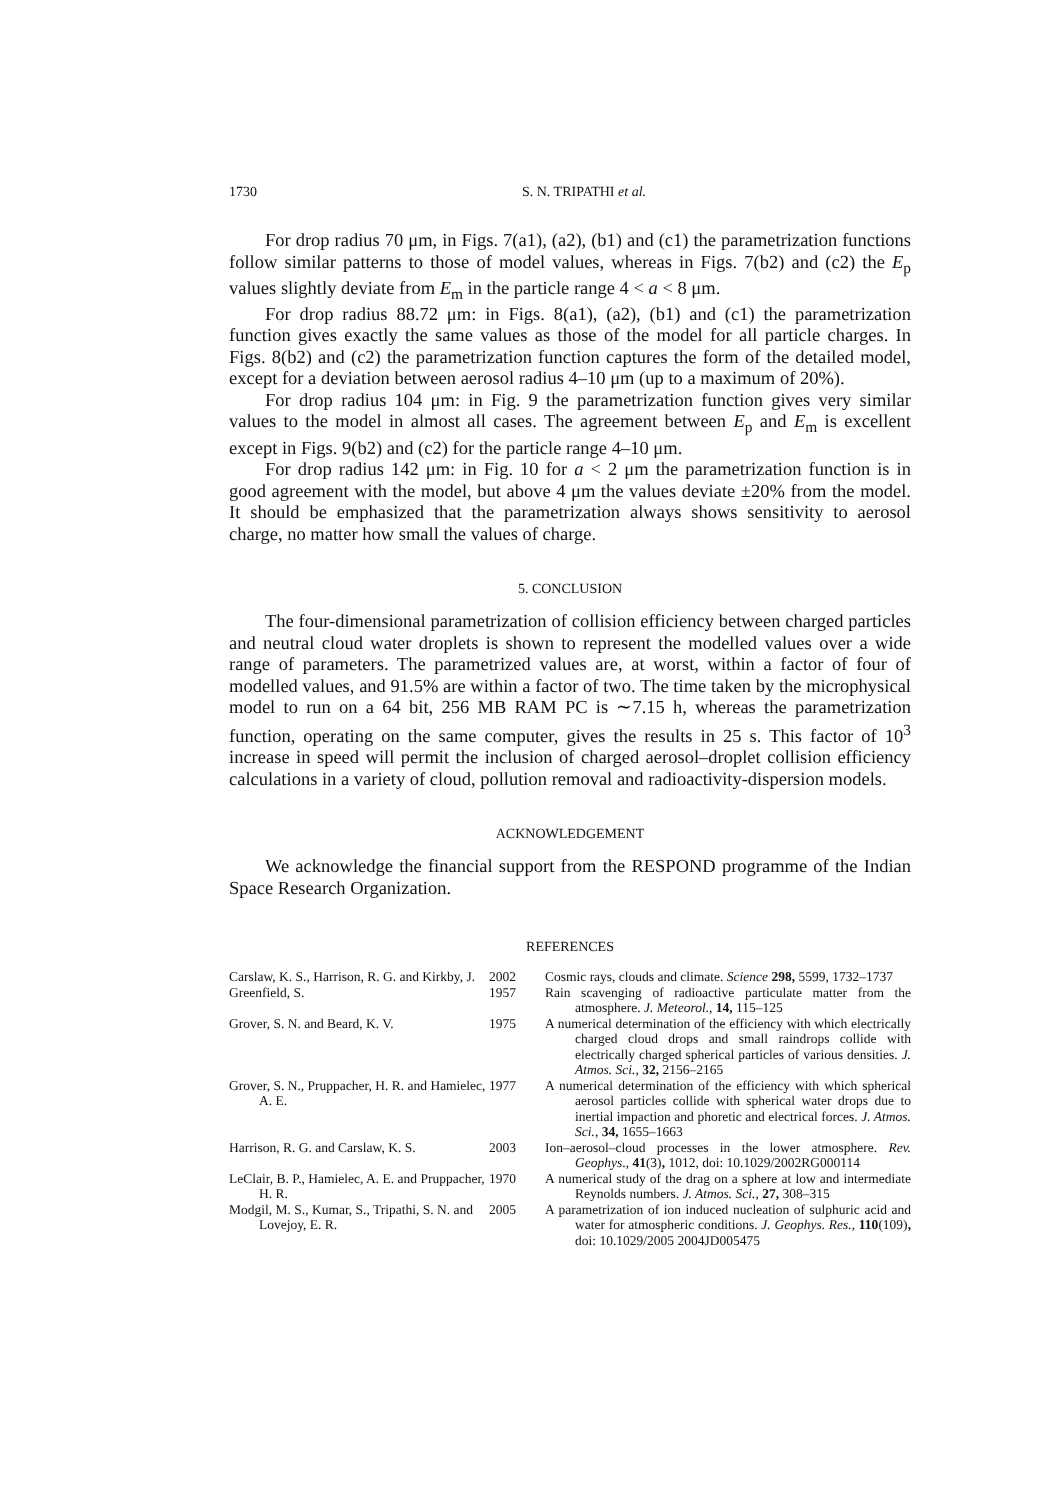1730 S. N. TRIPATHI et al.
For drop radius 70 μm, in Figs. 7(a1), (a2), (b1) and (c1) the parametrization functions follow similar patterns to those of model values, whereas in Figs. 7(b2) and (c2) the E<sub>p</sub> values slightly deviate from E<sub>m</sub> in the particle range 4 < a < 8 μm.
For drop radius 88.72 μm: in Figs. 8(a1), (a2), (b1) and (c1) the parametrization function gives exactly the same values as those of the model for all particle charges. In Figs. 8(b2) and (c2) the parametrization function captures the form of the detailed model, except for a deviation between aerosol radius 4–10 μm (up to a maximum of 20%).
For drop radius 104 μm: in Fig. 9 the parametrization function gives very similar values to the model in almost all cases. The agreement between E<sub>p</sub> and E<sub>m</sub> is excellent except in Figs. 9(b2) and (c2) for the particle range 4–10 μm.
For drop radius 142 μm: in Fig. 10 for a < 2 μm the parametrization function is in good agreement with the model, but above 4 μm the values deviate ±20% from the model. It should be emphasized that the parametrization always shows sensitivity to aerosol charge, no matter how small the values of charge.
5. CONCLUSION
The four-dimensional parametrization of collision efficiency between charged particles and neutral cloud water droplets is shown to represent the modelled values over a wide range of parameters. The parametrized values are, at worst, within a factor of four of modelled values, and 91.5% are within a factor of two. The time taken by the microphysical model to run on a 64 bit, 256 MB RAM PC is ∼7.15 h, whereas the parametrization function, operating on the same computer, gives the results in 25 s. This factor of 10<sup>3</sup> increase in speed will permit the inclusion of charged aerosol–droplet collision efficiency calculations in a variety of cloud, pollution removal and radioactivity-dispersion models.
ACKNOWLEDGEMENT
We acknowledge the financial support from the RESPOND programme of the Indian Space Research Organization.
REFERENCES
| Carslaw, K. S., Harrison, R. G. and Kirkby, J. | 2002 | Cosmic rays, clouds and climate. Science 298, 5599, 1732–1737 |
| Greenfield, S. | 1957 | Rain scavenging of radioactive particulate matter from the atmosphere. J. Meteorol. , 14, 115–125 |
| Grover, S. N. and Beard, K. V. | 1975 | A numerical determination of the efficiency with which electrically charged cloud drops and small raindrops collide with electrically charged spherical particles of various densities. J. Atmos. Sci. , 32, 2156–2165 |
| Grover, S. N., Pruppacher, H. R. and Hamielec, A. E. | 1977 | A numerical determination of the efficiency with which spherical aerosol particles collide with spherical water drops due to inertial impaction and phoretic and electrical forces. J. Atmos. Sci. , 34, 1655–1663 |
| Harrison, R. G. and Carslaw, K. S. | 2003 | Ion–aerosol–cloud processes in the lower atmosphere. Rev. Geophys ., 41 (3) , 1012, doi: 10.1029/2002RG000114 |
| LeClair, B. P., Hamielec, A. E. and Pruppacher, H. R. | 1970 | A numerical study of the drag on a sphere at low and intermediate Reynolds numbers. J. Atmos. Sci. , 27, 308–315 |
| Modgil, M. S., Kumar, S., Tripathi, S. N. and Lovejoy, E. R. | 2005 | A parametrization of ion induced nucleation of sulphuric acid and water for atmospheric conditions. J. Geophys. Res. , 110 (109) , doi: 10.1029/2005 2004JD005475 |